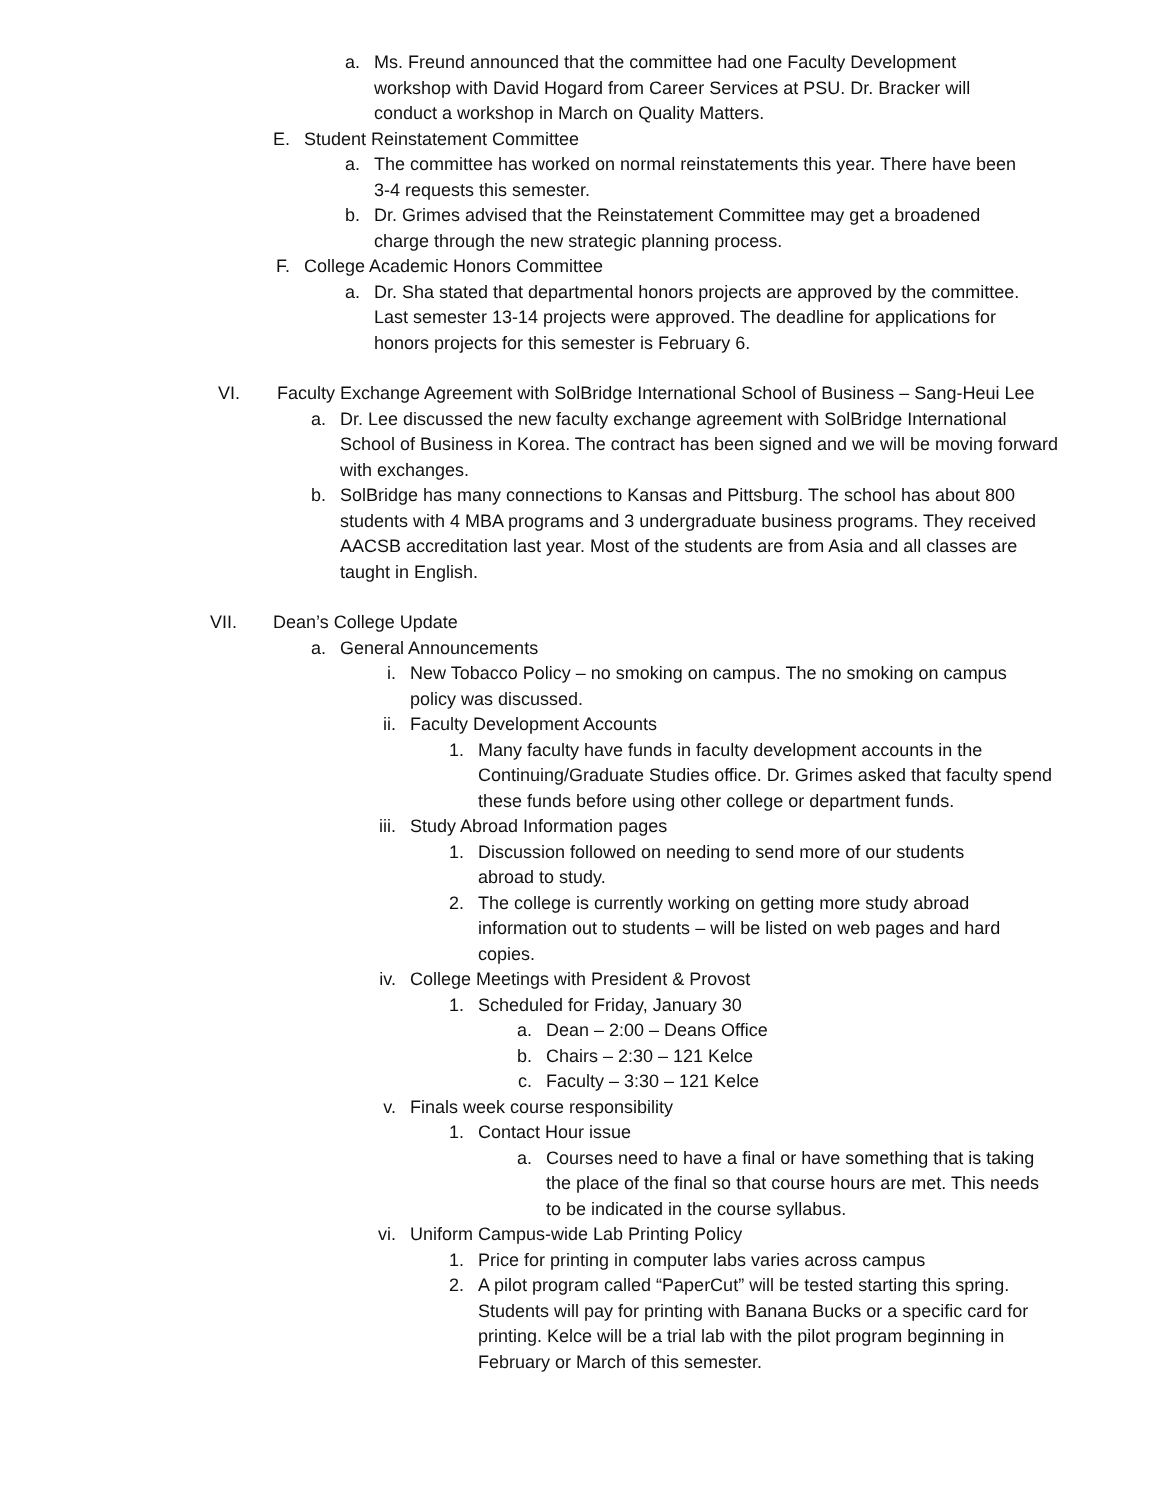a. Ms. Freund announced that the committee had one Faculty Development workshop with David Hogard from Career Services at PSU. Dr. Bracker will conduct a workshop in March on Quality Matters.
E. Student Reinstatement Committee
a. The committee has worked on normal reinstatements this year. There have been 3-4 requests this semester.
b. Dr. Grimes advised that the Reinstatement Committee may get a broadened charge through the new strategic planning process.
F. College Academic Honors Committee
a. Dr. Sha stated that departmental honors projects are approved by the committee. Last semester 13-14 projects were approved. The deadline for applications for honors projects for this semester is February 6.
VI. Faculty Exchange Agreement with SolBridge International School of Business – Sang-Heui Lee
a. Dr. Lee discussed the new faculty exchange agreement with SolBridge International School of Business in Korea. The contract has been signed and we will be moving forward with exchanges.
b. SolBridge has many connections to Kansas and Pittsburg. The school has about 800 students with 4 MBA programs and 3 undergraduate business programs. They received AACSB accreditation last year. Most of the students are from Asia and all classes are taught in English.
VII. Dean’s College Update
a. General Announcements
i. New Tobacco Policy – no smoking on campus. The no smoking on campus policy was discussed.
ii. Faculty Development Accounts
1. Many faculty have funds in faculty development accounts in the Continuing/Graduate Studies office. Dr. Grimes asked that faculty spend these funds before using other college or department funds.
iii. Study Abroad Information pages
1. Discussion followed on needing to send more of our students abroad to study.
2. The college is currently working on getting more study abroad information out to students – will be listed on web pages and hard copies.
iv. College Meetings with President & Provost
1. Scheduled for Friday, January 30
a. Dean – 2:00 – Deans Office
b. Chairs – 2:30 – 121 Kelce
c. Faculty – 3:30 – 121 Kelce
v. Finals week course responsibility
1. Contact Hour issue
a. Courses need to have a final or have something that is taking the place of the final so that course hours are met. This needs to be indicated in the course syllabus.
vi. Uniform Campus-wide Lab Printing Policy
1. Price for printing in computer labs varies across campus
2. A pilot program called “PaperCut” will be tested starting this spring. Students will pay for printing with Banana Bucks or a specific card for printing. Kelce will be a trial lab with the pilot program beginning in February or March of this semester.